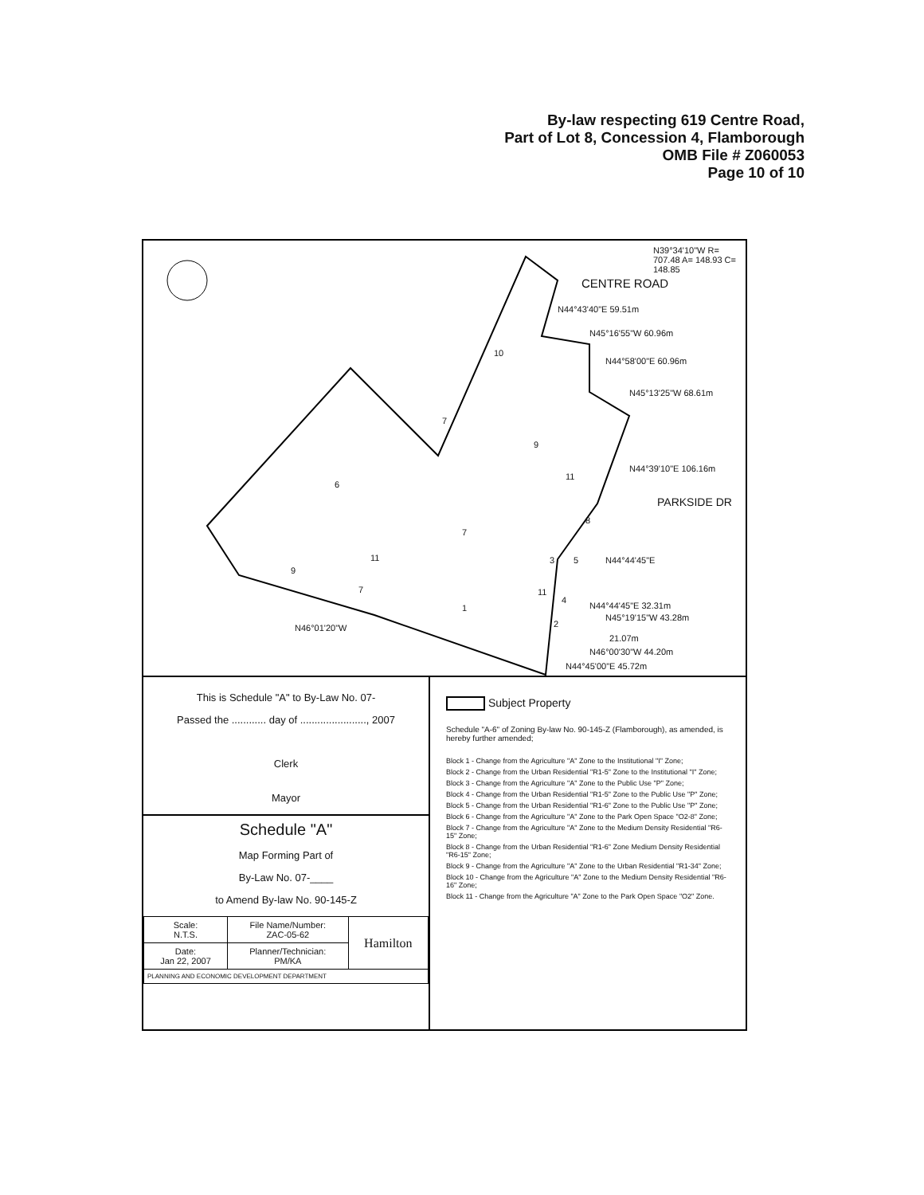By-law respecting 619 Centre Road,
Part of Lot 8, Concession 4, Flamborough
OMB File # Z060053
Page 10 of 10
N39°34'10"W R= 707.48 A= 148.93 C= 148.85
CENTRE ROAD
N44°43'40"E 59.51m
N45°16'55"W 60.96m
N44°58'00"E 60.96m
N45°13'25"W 68.61m
10
7
9
N44°39'10"E 106.16m
11
6
PARKSIDE DR
8
7
N44°44'45"E
3 5
11
9
7 11
4
N44°44'45"E 32.31m
1
N45°19'15"W 43.28m
2
N46°01'20"W
21.07m
N46°00'30"W 44.20m
N44°45'00"E 45.72m
This is Schedule "A" to By-Law No. 07-
Passed the ............ day of ......................., 2007
Clerk
Mayor
Schedule "A"
Map Forming Part of
By-Law No. 07-____
to Amend By-law No. 90-145-Z
| Scale: N.T.S. | File Name/Number: ZAC-05-62 | Hamilton |
| Date: Jan 22, 2007 | Planner/Technician: PM/KA | |
| PLANNING AND ECONOMIC DEVELOPMENT DEPARTMENT | | |
Subject Property
Schedule "A-6" of Zoning By-law No. 90-145-Z (Flamborough), as amended, is hereby further amended;
Block 1 - Change from the Agriculture "A" Zone to the Institutional "I" Zone;
Block 2 - Change from the Urban Residential "R1-5" Zone to the Institutional "I" Zone;
Block 3 - Change from the Agriculture "A" Zone to the Public Use "P" Zone;
Block 4 - Change from the Urban Residential "R1-5" Zone to the Public Use "P" Zone;
Block 5 - Change from the Urban Residential "R1-6" Zone to the Public Use "P" Zone;
Block 6 - Change from the Agriculture "A" Zone to the Park Open Space "O2-8" Zone;
Block 7 - Change from the Agriculture "A" Zone to the Medium Density Residential "R6-15" Zone;
Block 8 - Change from the Urban Residential "R1-6" Zone Medium Density Residential "R6-15" Zone;
Block 9 - Change from the Agriculture "A" Zone to the Urban Residential "R1-34" Zone;
Block 10 - Change from the Agriculture "A" Zone to the Medium Density Residential "R6-16" Zone;
Block 11 - Change from the Agriculture "A" Zone to the Park Open Space "O2" Zone.